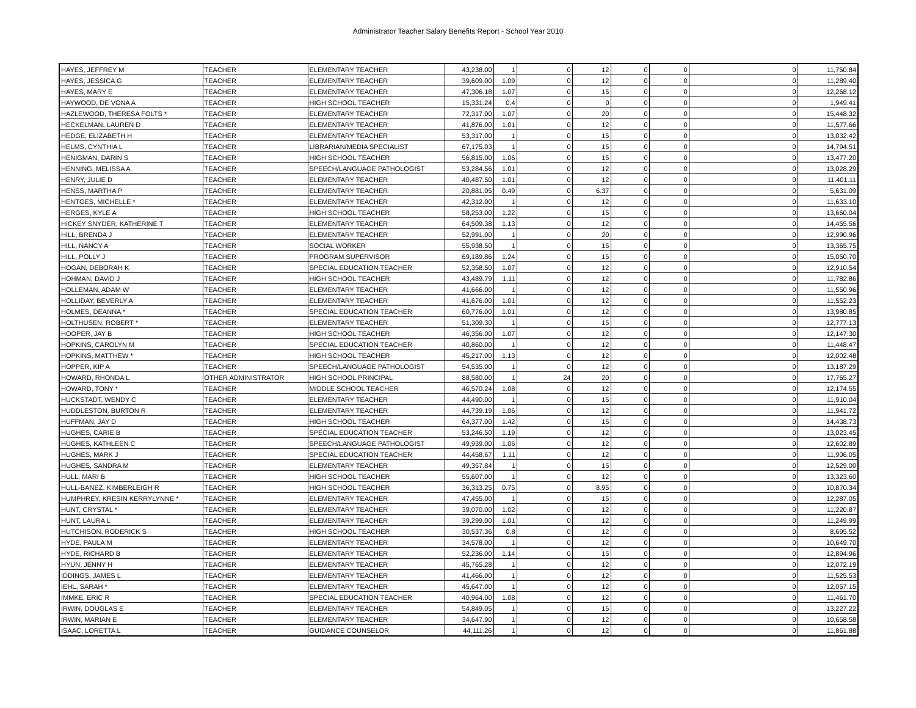Administrator Teacher Salary Benefits Report - School Year 2010
| HAYES, JEFFREY M | TEACHER | ELEMENTARY TEACHER | 43,238.00 | 1 | 0 | 12 | 0 | 0 | 0 | 11,750.84 |
| HAYES, JESSICA G | TEACHER | ELEMENTARY TEACHER | 39,609.00 | 1.09 | 0 | 12 | 0 | 0 | 0 | 11,289.40 |
| HAYES, MARY E | TEACHER | ELEMENTARY TEACHER | 47,306.18 | 1.07 | 0 | 15 | 0 | 0 | 0 | 12,268.12 |
| HAYWOOD, DE VONA A | TEACHER | HIGH SCHOOL TEACHER | 15,331.24 | 0.4 | 0 | 0 | 0 | 0 | 0 | 1,949.41 |
| HAZLEWOOD, THERESA FOLTS * | TEACHER | ELEMENTARY TEACHER | 72,317.00 | 1.07 | 0 | 20 | 0 | 0 | 0 | 15,448.32 |
| HECKELMAN, LAUREN D | TEACHER | ELEMENTARY TEACHER | 41,876.00 | 1.01 | 0 | 12 | 0 | 0 | 0 | 11,577.66 |
| HEDGE, ELIZABETH H | TEACHER | ELEMENTARY TEACHER | 53,317.00 | 1 | 0 | 15 | 0 | 0 | 0 | 13,032.42 |
| HELMS, CYNTHIA L | TEACHER | LIBRARIAN/MEDIA SPECIALIST | 67,175.03 | 1 | 0 | 15 | 0 | 0 | 0 | 14,794.51 |
| HENIGMAN, DARIN S | TEACHER | HIGH SCHOOL TEACHER | 56,815.00 | 1.06 | 0 | 15 | 0 | 0 | 0 | 13,477.20 |
| HENNING, MELISSA A | TEACHER | SPEECH/LANGUAGE PATHOLOGIST | 53,284.56 | 1.01 | 0 | 12 | 0 | 0 | 0 | 13,028.29 |
| HENRY, JULIE D | TEACHER | ELEMENTARY TEACHER | 40,487.50 | 1.01 | 0 | 12 | 0 | 0 | 0 | 11,401.11 |
| HENSS, MARTHA P | TEACHER | ELEMENTARY TEACHER | 20,881.05 | 0.49 | 0 | 6.37 | 0 | 0 | 0 | 5,631.09 |
| HENTGES, MICHELLE * | TEACHER | ELEMENTARY TEACHER | 42,312.00 | 1 | 0 | 12 | 0 | 0 | 0 | 11,633.10 |
| HERGES, KYLE A | TEACHER | HIGH SCHOOL TEACHER | 58,253.00 | 1.22 | 0 | 15 | 0 | 0 | 0 | 13,660.04 |
| HICKEY SNYDER, KATHERINE T | TEACHER | ELEMENTARY TEACHER | 64,509.38 | 1.13 | 0 | 12 | 0 | 0 | 0 | 14,455.56 |
| HILL, BRENDA J | TEACHER | ELEMENTARY TEACHER | 52,991.00 | 1 | 0 | 20 | 0 | 0 | 0 | 12,990.96 |
| HILL, NANCY A | TEACHER | SOCIAL WORKER | 55,938.50 | 1 | 0 | 15 | 0 | 0 | 0 | 13,365.75 |
| HILL, POLLY J | TEACHER | PROGRAM SUPERVISOR | 69,189.86 | 1.24 | 0 | 15 | 0 | 0 | 0 | 15,050.70 |
| HOGAN, DEBORAH K | TEACHER | SPECIAL EDUCATION TEACHER | 52,358.50 | 1.07 | 0 | 12 | 0 | 0 | 0 | 12,910.54 |
| HOHMAN, DAVID J | TEACHER | HIGH SCHOOL TEACHER | 43,489.79 | 1.11 | 0 | 12 | 0 | 0 | 0 | 11,782.86 |
| HOLLEMAN, ADAM W | TEACHER | ELEMENTARY TEACHER | 41,666.00 | 1 | 0 | 12 | 0 | 0 | 0 | 11,550.96 |
| HOLLIDAY, BEVERLY A | TEACHER | ELEMENTARY TEACHER | 41,676.00 | 1.01 | 0 | 12 | 0 | 0 | 0 | 11,552.23 |
| HOLMES, DEANNA * | TEACHER | SPECIAL EDUCATION TEACHER | 60,776.00 | 1.01 | 0 | 12 | 0 | 0 | 0 | 13,980.85 |
| HOLTHUSEN, ROBERT * | TEACHER | ELEMENTARY TEACHER | 51,309.30 | 1 | 0 | 15 | 0 | 0 | 0 | 12,777.13 |
| HOOPER, JAY B | TEACHER | HIGH SCHOOL TEACHER | 46,356.00 | 1.07 | 0 | 12 | 0 | 0 | 0 | 12,147.30 |
| HOPKINS, CAROLYN M | TEACHER | SPECIAL EDUCATION TEACHER | 40,860.00 | 1 | 0 | 12 | 0 | 0 | 0 | 11,448.47 |
| HOPKINS, MATTHEW * | TEACHER | HIGH SCHOOL TEACHER | 45,217.00 | 1.13 | 0 | 12 | 0 | 0 | 0 | 12,002.48 |
| HOPPER, KIP A | TEACHER | SPEECH/LANGUAGE PATHOLOGIST | 54,535.00 | 1 | 0 | 12 | 0 | 0 | 0 | 13,187.29 |
| HOWARD, RHONDA L | OTHER ADMINISTRATOR | HIGH SCHOOL PRINCIPAL | 88,580.00 | 1 | 24 | 20 | 0 | 0 | 0 | 17,765.27 |
| HOWARD, TONY * | TEACHER | MIDDLE SCHOOL TEACHER | 46,570.24 | 1.08 | 0 | 12 | 0 | 0 | 0 | 12,174.55 |
| HUCKSTADT, WENDY C | TEACHER | ELEMENTARY TEACHER | 44,490.00 | 1 | 0 | 15 | 0 | 0 | 0 | 11,910.04 |
| HUDDLESTON, BURTON R | TEACHER | ELEMENTARY TEACHER | 44,739.19 | 1.06 | 0 | 12 | 0 | 0 | 0 | 11,941.72 |
| HUFFMAN, JAY D | TEACHER | HIGH SCHOOL TEACHER | 64,377.00 | 1.42 | 0 | 15 | 0 | 0 | 0 | 14,438.73 |
| HUGHES, CARIE B | TEACHER | SPECIAL EDUCATION TEACHER | 53,246.50 | 1.19 | 0 | 12 | 0 | 0 | 0 | 13,023.45 |
| HUGHES, KATHLEEN C | TEACHER | SPEECH/LANGUAGE PATHOLOGIST | 49,939.00 | 1.06 | 0 | 12 | 0 | 0 | 0 | 12,602.89 |
| HUGHES, MARK J | TEACHER | SPECIAL EDUCATION TEACHER | 44,458.67 | 1.11 | 0 | 12 | 0 | 0 | 0 | 11,906.05 |
| HUGHES, SANDRA M | TEACHER | ELEMENTARY TEACHER | 49,357.84 | 1 | 0 | 15 | 0 | 0 | 0 | 12,529.00 |
| HULL, MARI B | TEACHER | HIGH SCHOOL TEACHER | 55,607.00 | 1 | 0 | 12 | 0 | 0 | 0 | 13,323.60 |
| HULL-BANEZ, KIMBERLEIGH R | TEACHER | HIGH SCHOOL TEACHER | 36,313.25 | 0.75 | 0 | 8.95 | 0 | 0 | 0 | 10,870.34 |
| HUMPHREY, KRESIN KERRYLYNNE * | TEACHER | ELEMENTARY TEACHER | 47,455.00 | 1 | 0 | 15 | 0 | 0 | 0 | 12,287.05 |
| HUNT, CRYSTAL * | TEACHER | ELEMENTARY TEACHER | 39,070.00 | 1.02 | 0 | 12 | 0 | 0 | 0 | 11,220.87 |
| HUNT, LAURA L | TEACHER | ELEMENTARY TEACHER | 39,299.00 | 1.01 | 0 | 12 | 0 | 0 | 0 | 11,249.99 |
| HUTCHISON, RODERICK S | TEACHER | HIGH SCHOOL TEACHER | 30,537.36 | 0.8 | 0 | 12 | 0 | 0 | 0 | 8,695.52 |
| HYDE, PAULA M | TEACHER | ELEMENTARY TEACHER | 34,578.00 | 1 | 0 | 12 | 0 | 0 | 0 | 10,649.70 |
| HYDE, RICHARD B | TEACHER | ELEMENTARY TEACHER | 52,236.00 | 1.14 | 0 | 15 | 0 | 0 | 0 | 12,894.96 |
| HYUN, JENNY H | TEACHER | ELEMENTARY TEACHER | 45,765.28 | 1 | 0 | 12 | 0 | 0 | 0 | 12,072.19 |
| IDDINGS, JAMES L | TEACHER | ELEMENTARY TEACHER | 41,466.00 | 1 | 0 | 12 | 0 | 0 | 0 | 11,525.53 |
| IEHL, SARAH * | TEACHER | ELEMENTARY TEACHER | 45,647.00 | 1 | 0 | 12 | 0 | 0 | 0 | 12,057.15 |
| IMMKE, ERIC R | TEACHER | SPECIAL EDUCATION TEACHER | 40,964.00 | 1.08 | 0 | 12 | 0 | 0 | 0 | 11,461.70 |
| IRWIN, DOUGLAS E | TEACHER | ELEMENTARY TEACHER | 54,849.05 | 1 | 0 | 15 | 0 | 0 | 0 | 13,227.22 |
| IRWIN, MARIAN E | TEACHER | ELEMENTARY TEACHER | 34,647.90 | 1 | 0 | 12 | 0 | 0 | 0 | 10,658.58 |
| ISAAC, LORETTA L | TEACHER | GUIDANCE COUNSELOR | 44,111.26 | 1 | 0 | 12 | 0 | 0 | 0 | 11,861.88 |